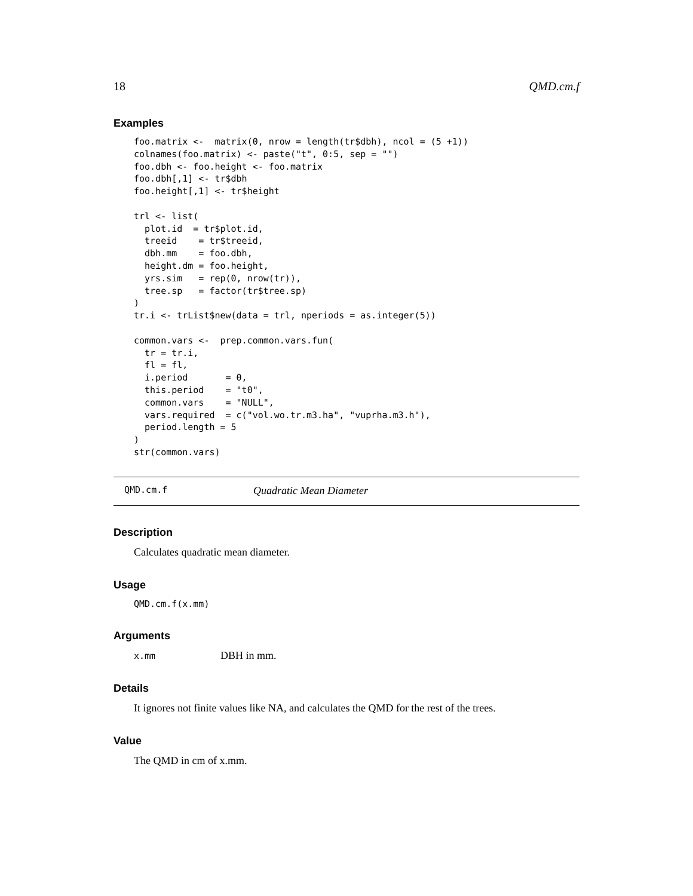18 QMD.cm.f
Examples
foo.matrix <-  matrix(0, nrow = length(tr$dbh), ncol = (5 +1))
colnames(foo.matrix) <- paste("t", 0:5, sep = "")
foo.dbh <- foo.height <- foo.matrix
foo.dbh[,1] <- tr$dbh
foo.height[,1] <- tr$height

trl <- list(
  plot.id  = tr$plot.id,
  treeid    = tr$treeid,
  dbh.mm    = foo.dbh,
  height.dm = foo.height,
  yrs.sim   = rep(0, nrow(tr)),
  tree.sp   = factor(tr$tree.sp)
)
tr.i <- trList$new(data = trl, nperiods = as.integer(5))

common.vars <-  prep.common.vars.fun(
  tr = tr.i,
  fl = fl,
  i.period       = 0,
  this.period    = "t0",
  common.vars    = "NULL",
  vars.required  = c("vol.wo.tr.m3.ha", "vuprha.m3.h"),
  period.length = 5
)
str(common.vars)
QMD.cm.f Quadratic Mean Diameter
Description
Calculates quadratic mean diameter.
Usage
QMD.cm.f(x.mm)
Arguments
x.mm DBH in mm.
Details
It ignores not finite values like NA, and calculates the QMD for the rest of the trees.
Value
The QMD in cm of x.mm.